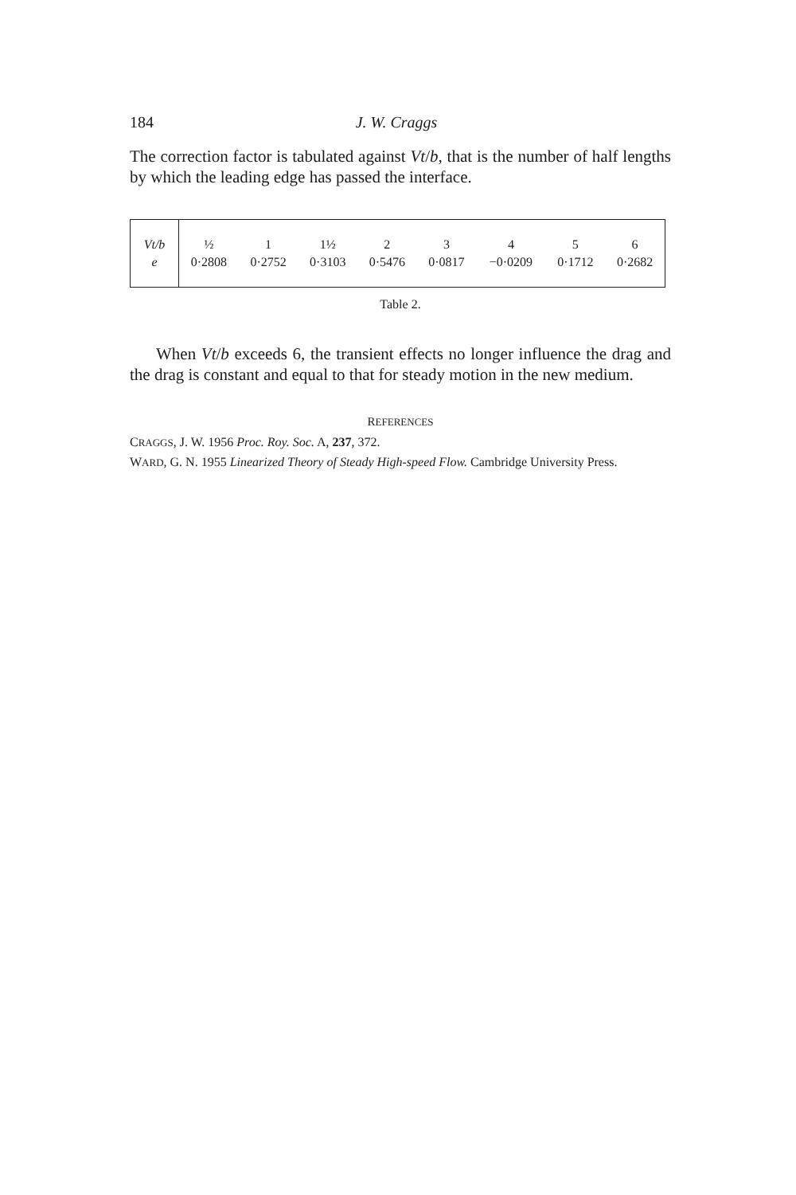184 J. W. Craggs
The correction factor is tabulated against Vt/b, that is the number of half lengths by which the leading edge has passed the interface.
| Vt/b | ½ | 1 | 1½ | 2 | 3 | 4 | 5 | 6 |
| e | 0·2808 | 0·2752 | 0·3103 | 0·5476 | 0·0817 | −0·0209 | 0·1712 | 0·2682 |
Table 2.
When Vt/b exceeds 6, the transient effects no longer influence the drag and the drag is constant and equal to that for steady motion in the new medium.
REFERENCES
CRAGGS, J. W. 1956 Proc. Roy. Soc. A, 237, 372.
WARD, G. N. 1955 Linearized Theory of Steady High-speed Flow. Cambridge University Press.